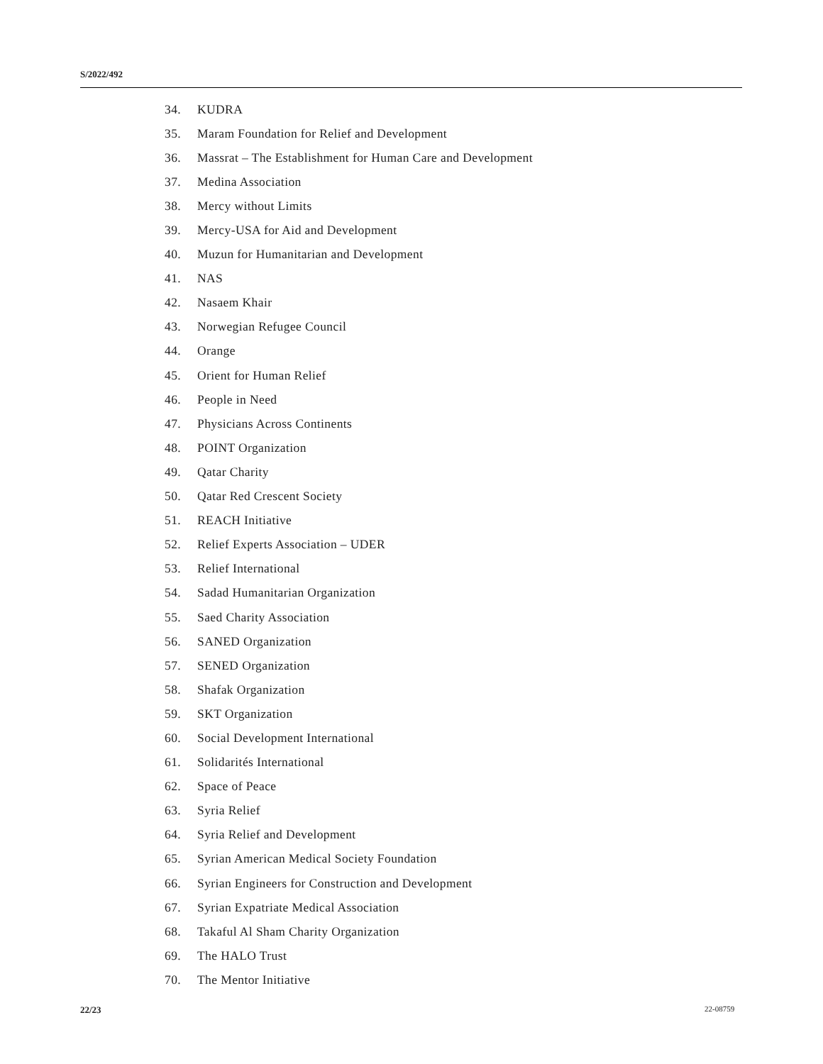S/2022/492
34. KUDRA
35. Maram Foundation for Relief and Development
36. Massrat – The Establishment for Human Care and Development
37. Medina Association
38. Mercy without Limits
39. Mercy-USA for Aid and Development
40. Muzun for Humanitarian and Development
41. NAS
42. Nasaem Khair
43. Norwegian Refugee Council
44. Orange
45. Orient for Human Relief
46. People in Need
47. Physicians Across Continents
48. POINT Organization
49. Qatar Charity
50. Qatar Red Crescent Society
51. REACH Initiative
52. Relief Experts Association – UDER
53. Relief International
54. Sadad Humanitarian Organization
55. Saed Charity Association
56. SANED Organization
57. SENED Organization
58. Shafak Organization
59. SKT Organization
60. Social Development International
61. Solidarités International
62. Space of Peace
63. Syria Relief
64. Syria Relief and Development
65. Syrian American Medical Society Foundation
66. Syrian Engineers for Construction and Development
67. Syrian Expatriate Medical Association
68. Takaful Al Sham Charity Organization
69. The HALO Trust
70. The Mentor Initiative
22/23 22-08759